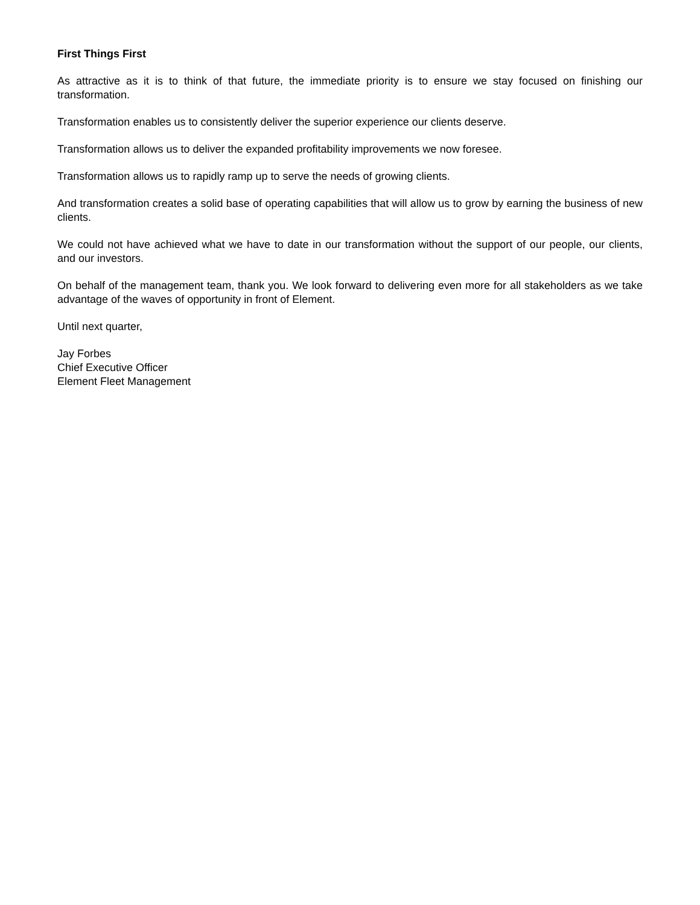First Things First
As attractive as it is to think of that future, the immediate priority is to ensure we stay focused on finishing our transformation.
Transformation enables us to consistently deliver the superior experience our clients deserve.
Transformation allows us to deliver the expanded profitability improvements we now foresee.
Transformation allows us to rapidly ramp up to serve the needs of growing clients.
And transformation creates a solid base of operating capabilities that will allow us to grow by earning the business of new clients.
We could not have achieved what we have to date in our transformation without the support of our people, our clients, and our investors.
On behalf of the management team, thank you. We look forward to delivering even more for all stakeholders as we take advantage of the waves of opportunity in front of Element.
Until next quarter,
Jay Forbes
Chief Executive Officer
Element Fleet Management